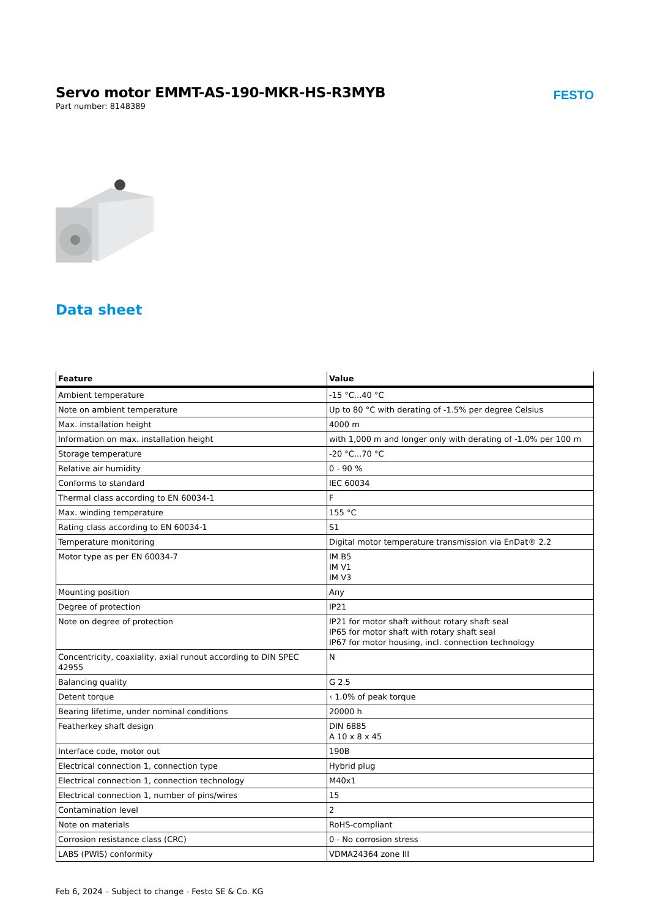Servo motor EMMT-AS-190-MKR-HS-R3MYB
Part number: 8148389
FESTO
Data sheet
| Feature | Value |
| --- | --- |
| Ambient temperature | -15 °C...40 °C |
| Note on ambient temperature | Up to 80 °C with derating of -1.5% per degree Celsius |
| Max. installation height | 4000 m |
| Information on max. installation height | with 1,000 m and longer only with derating of -1.0% per 100 m |
| Storage temperature | -20 °C...70 °C |
| Relative air humidity | 0 - 90 % |
| Conforms to standard | IEC 60034 |
| Thermal class according to EN 60034-1 | F |
| Max. winding temperature | 155 °C |
| Rating class according to EN 60034-1 | S1 |
| Temperature monitoring | Digital motor temperature transmission via EnDat® 2.2 |
| Motor type as per EN 60034-7 | IM B5 IM V1 IM V3 |
| Mounting position | Any |
| Degree of protection | IP21 |
| Note on degree of protection | IP21 for motor shaft without rotary shaft seal IP65 for motor shaft with rotary shaft seal IP67 for motor housing, incl. connection technology |
| Concentricity, coaxiality, axial runout according to DIN SPEC 42955 | N |
| Balancing quality | G 2.5 |
| Detent torque | ‹ 1.0% of peak torque |
| Bearing lifetime, under nominal conditions | 20000 h |
| Featherkey shaft design | DIN 6885 A 10 x 8 x 45 |
| Interface code, motor out | 190B |
| Electrical connection 1, connection type | Hybrid plug |
| Electrical connection 1, connection technology | M40x1 |
| Electrical connection 1, number of pins/wires | 15 |
| Contamination level | 2 |
| Note on materials | RoHS-compliant |
| Corrosion resistance class (CRC) | 0 - No corrosion stress |
| LABS (PWIS) conformity | VDMA24364 zone III |
Feb 6, 2024 – Subject to change - Festo SE & Co. KG